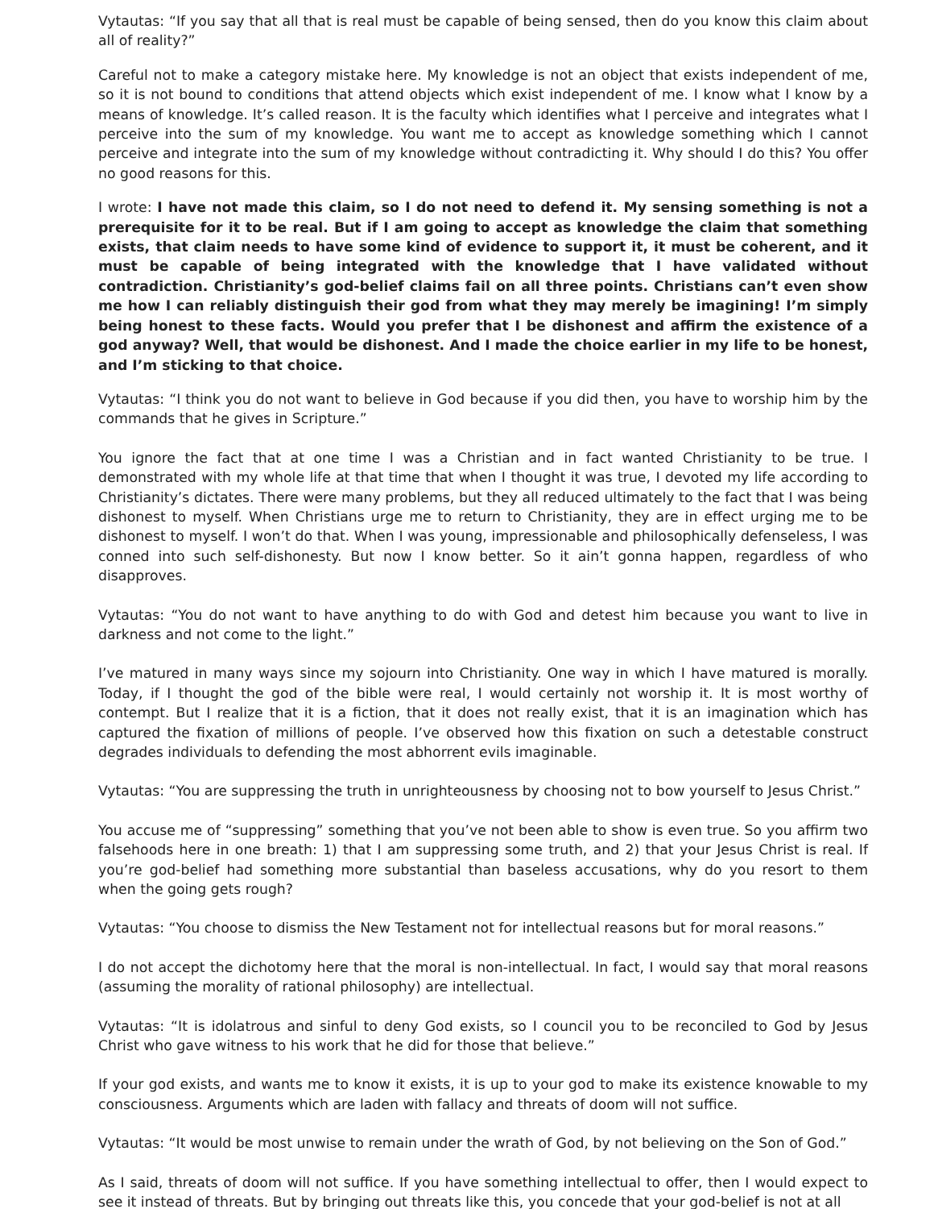Vytautas: “If you say that all that is real must be capable of being sensed, then do you know this claim about all of reality?”
Careful not to make a category mistake here. My knowledge is not an object that exists independent of me, so it is not bound to conditions that attend objects which exist independent of me. I know what I know by a means of knowledge. It’s called reason. It is the faculty which identifies what I perceive and integrates what I perceive into the sum of my knowledge. You want me to accept as knowledge something which I cannot perceive and integrate into the sum of my knowledge without contradicting it. Why should I do this? You offer no good reasons for this.
I wrote: I have not made this claim, so I do not need to defend it. My sensing something is not a prerequisite for it to be real. But if I am going to accept as knowledge the claim that something exists, that claim needs to have some kind of evidence to support it, it must be coherent, and it must be capable of being integrated with the knowledge that I have validated without contradiction. Christianity’s god-belief claims fail on all three points. Christians can’t even show me how I can reliably distinguish their god from what they may merely be imagining! I’m simply being honest to these facts. Would you prefer that I be dishonest and affirm the existence of a god anyway? Well, that would be dishonest. And I made the choice earlier in my life to be honest, and I’m sticking to that choice.
Vytautas: “I think you do not want to believe in God because if you did then, you have to worship him by the commands that he gives in Scripture.”
You ignore the fact that at one time I was a Christian and in fact wanted Christianity to be true. I demonstrated with my whole life at that time that when I thought it was true, I devoted my life according to Christianity’s dictates. There were many problems, but they all reduced ultimately to the fact that I was being dishonest to myself. When Christians urge me to return to Christianity, they are in effect urging me to be dishonest to myself. I won’t do that. When I was young, impressionable and philosophically defenseless, I was conned into such self-dishonesty. But now I know better. So it ain’t gonna happen, regardless of who disapproves.
Vytautas: “You do not want to have anything to do with God and detest him because you want to live in darkness and not come to the light.”
I’ve matured in many ways since my sojourn into Christianity. One way in which I have matured is morally. Today, if I thought the god of the bible were real, I would certainly not worship it. It is most worthy of contempt. But I realize that it is a fiction, that it does not really exist, that it is an imagination which has captured the fixation of millions of people. I’ve observed how this fixation on such a detestable construct degrades individuals to defending the most abhorrent evils imaginable.
Vytautas: “You are suppressing the truth in unrighteousness by choosing not to bow yourself to Jesus Christ.”
You accuse me of “suppressing” something that you’ve not been able to show is even true. So you affirm two falsehoods here in one breath: 1) that I am suppressing some truth, and 2) that your Jesus Christ is real. If you’re god-belief had something more substantial than baseless accusations, why do you resort to them when the going gets rough?
Vytautas: “You choose to dismiss the New Testament not for intellectual reasons but for moral reasons.”
I do not accept the dichotomy here that the moral is non-intellectual. In fact, I would say that moral reasons (assuming the morality of rational philosophy) are intellectual.
Vytautas: “It is idolatrous and sinful to deny God exists, so I council you to be reconciled to God by Jesus Christ who gave witness to his work that he did for those that believe.”
If your god exists, and wants me to know it exists, it is up to your god to make its existence knowable to my consciousness. Arguments which are laden with fallacy and threats of doom will not suffice.
Vytautas: “It would be most unwise to remain under the wrath of God, by not believing on the Son of God.”
As I said, threats of doom will not suffice. If you have something intellectual to offer, then I would expect to see it instead of threats. But by bringing out threats like this, you concede that your god-belief is not at all